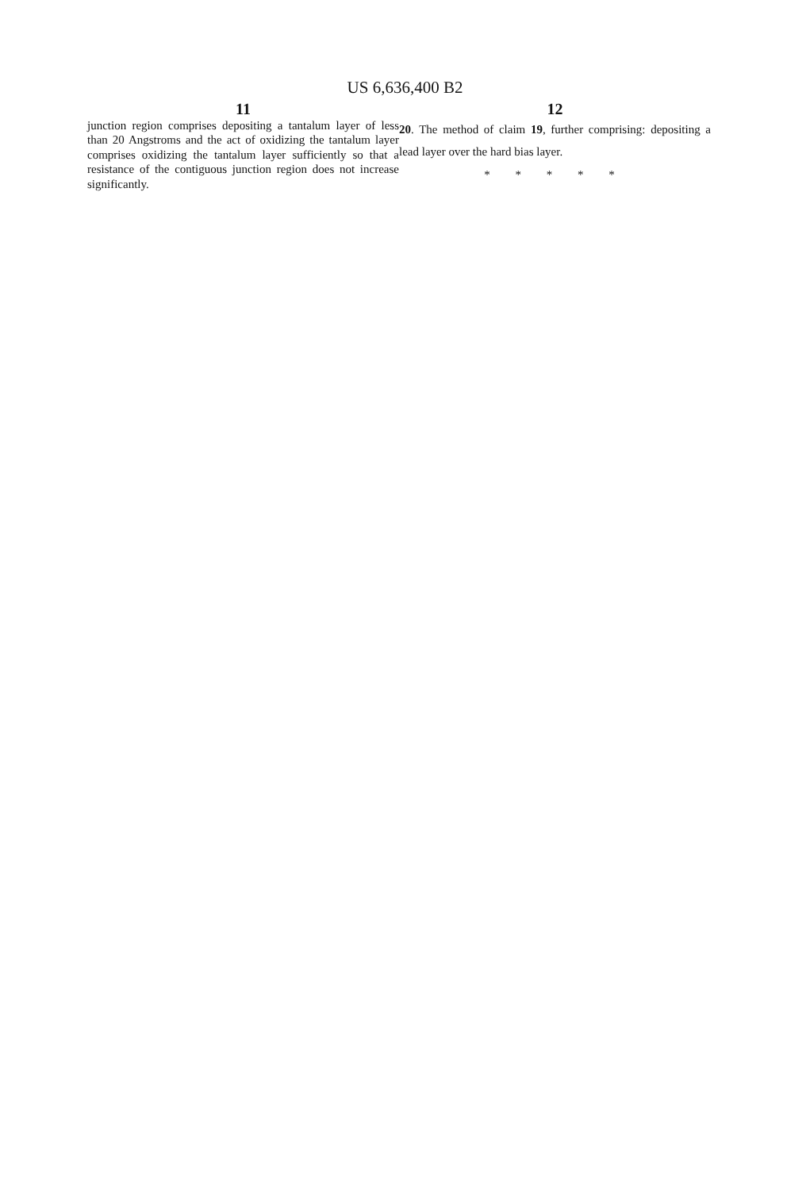US 6,636,400 B2
11
junction region comprises depositing a tantalum layer of less than 20 Angstroms and the act of oxidizing the tantalum layer comprises oxidizing the tantalum layer sufficiently so that a resistance of the contiguous junction region does not increase significantly.
12
20. The method of claim 19, further comprising: depositing a lead layer over the hard bias layer.
* * * * *